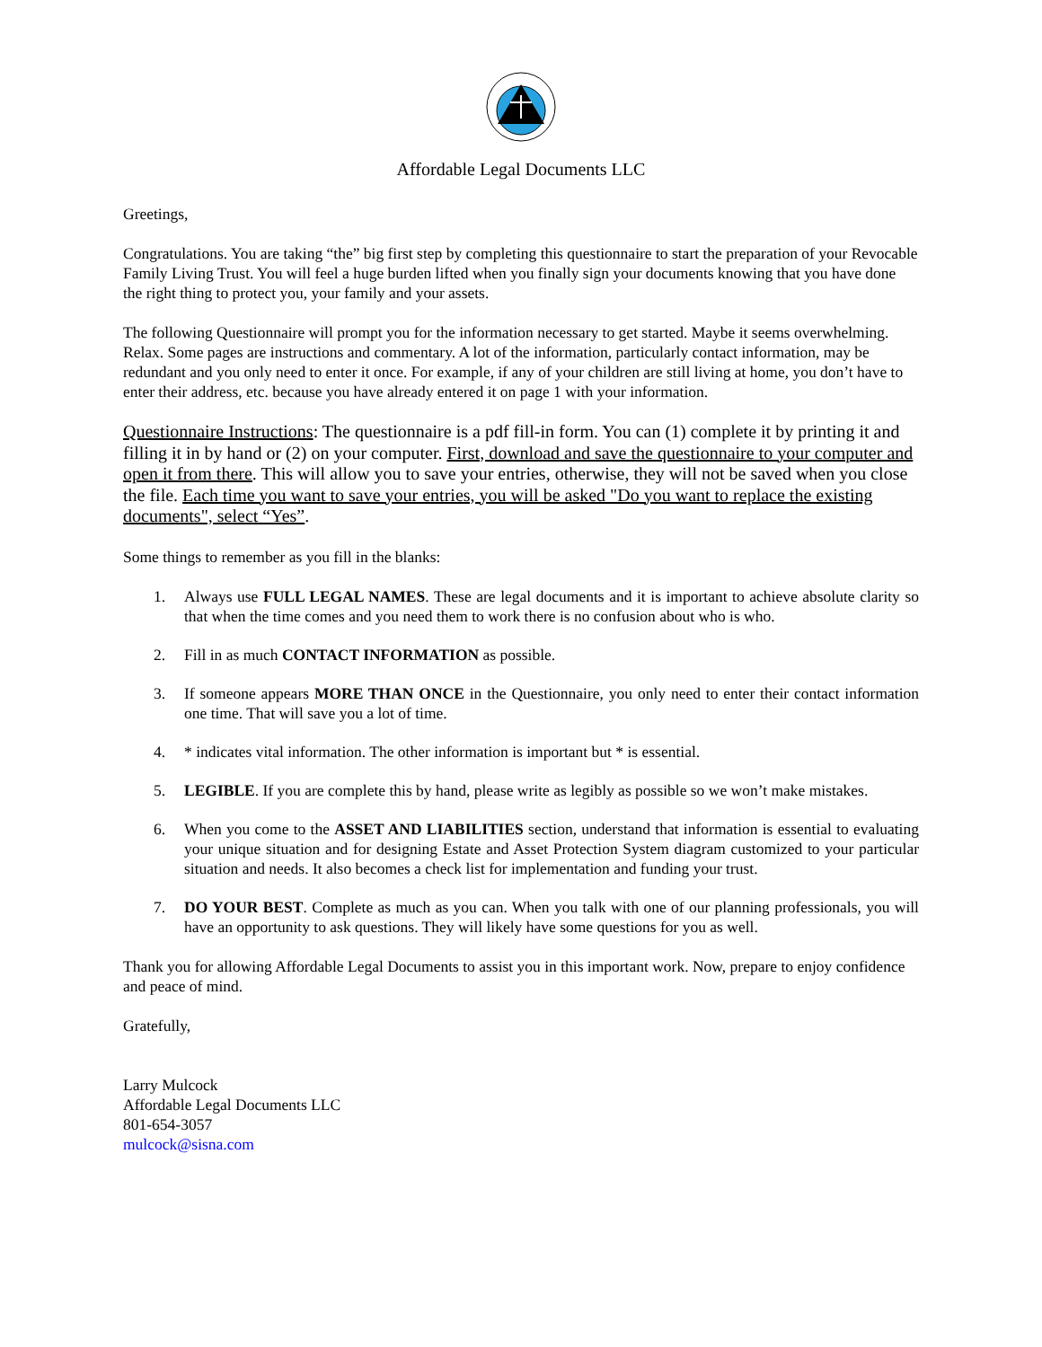Affordable Legal Documents LLC
Greetings,
Congratulations. You are taking “the” big first step by completing this questionnaire to start the preparation of your Revocable Family Living Trust. You will feel a huge burden lifted when you finally sign your documents knowing that you have done the right thing to protect you, your family and your assets.
The following Questionnaire will prompt you for the information necessary to get started. Maybe it seems overwhelming. Relax. Some pages are instructions and commentary. A lot of the information, particularly contact information, may be redundant and you only need to enter it once. For example, if any of your children are still living at home, you don’t have to enter their address, etc. because you have already entered it on page 1 with your information.
Questionnaire Instructions: The questionnaire is a pdf fill-in form. You can (1) complete it by printing it and filling it in by hand or (2) on your computer. First, download and save the questionnaire to your computer and open it from there. This will allow you to save your entries, otherwise, they will not be saved when you close the file. Each time you want to save your entries, you will be asked "Do you want to replace the existing documents", select “Yes”.
Some things to remember as you fill in the blanks:
1. Always use FULL LEGAL NAMES. These are legal documents and it is important to achieve absolute clarity so that when the time comes and you need them to work there is no confusion about who is who.
2. Fill in as much CONTACT INFORMATION as possible.
3. If someone appears MORE THAN ONCE in the Questionnaire, you only need to enter their contact information one time. That will save you a lot of time.
4. * indicates vital information. The other information is important but * is essential.
5. LEGIBLE. If you are complete this by hand, please write as legibly as possible so we won’t make mistakes.
6. When you come to the ASSET AND LIABILITIES section, understand that information is essential to evaluating your unique situation and for designing Estate and Asset Protection System diagram customized to your particular situation and needs. It also becomes a check list for implementation and funding your trust.
7. DO YOUR BEST. Complete as much as you can. When you talk with one of our planning professionals, you will have an opportunity to ask questions. They will likely have some questions for you as well.
Thank you for allowing Affordable Legal Documents to assist you in this important work. Now, prepare to enjoy confidence and peace of mind.
Gratefully,
Larry Mulcock
Affordable Legal Documents LLC
801-654-3057
mulcock@sisna.com